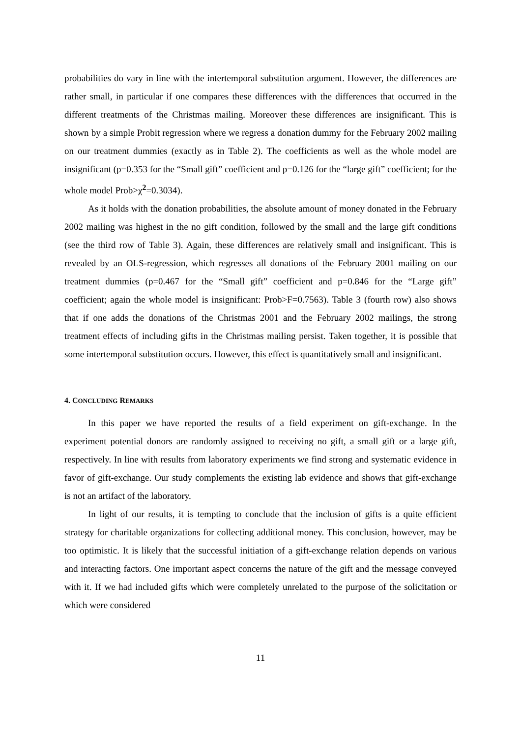probabilities do vary in line with the intertemporal substitution argument. However, the differences are rather small, in particular if one compares these differences with the differences that occurred in the different treatments of the Christmas mailing. Moreover these differences are insignificant. This is shown by a simple Probit regression where we regress a donation dummy for the February 2002 mailing on our treatment dummies (exactly as in Table 2). The coefficients as well as the whole model are insignificant (p=0.353 for the “Small gift” coefficient and p=0.126 for the “large gift” coefficient; for the whole model Prob>χ<sup>2</sup>=0.3034).
As it holds with the donation probabilities, the absolute amount of money donated in the February 2002 mailing was highest in the no gift condition, followed by the small and the large gift conditions (see the third row of Table 3). Again, these differences are relatively small and insignificant. This is revealed by an OLS-regression, which regresses all donations of the February 2001 mailing on our treatment dummies (p=0.467 for the “Small gift” coefficient and p=0.846 for the “Large gift” coefficient; again the whole model is insignificant: Prob>F=0.7563). Table 3 (fourth row) also shows that if one adds the donations of the Christmas 2001 and the February 2002 mailings, the strong treatment effects of including gifts in the Christmas mailing persist. Taken together, it is possible that some intertemporal substitution occurs. However, this effect is quantitatively small and insignificant.
4. CONCLUDING REMARKS
In this paper we have reported the results of a field experiment on gift-exchange. In the experiment potential donors are randomly assigned to receiving no gift, a small gift or a large gift, respectively. In line with results from laboratory experiments we find strong and systematic evidence in favor of gift-exchange. Our study complements the existing lab evidence and shows that gift-exchange is not an artifact of the laboratory.
In light of our results, it is tempting to conclude that the inclusion of gifts is a quite efficient strategy for charitable organizations for collecting additional money. This conclusion, however, may be too optimistic. It is likely that the successful initiation of a gift-exchange relation depends on various and interacting factors. One important aspect concerns the nature of the gift and the message conveyed with it. If we had included gifts which were completely unrelated to the purpose of the solicitation or which were considered
11